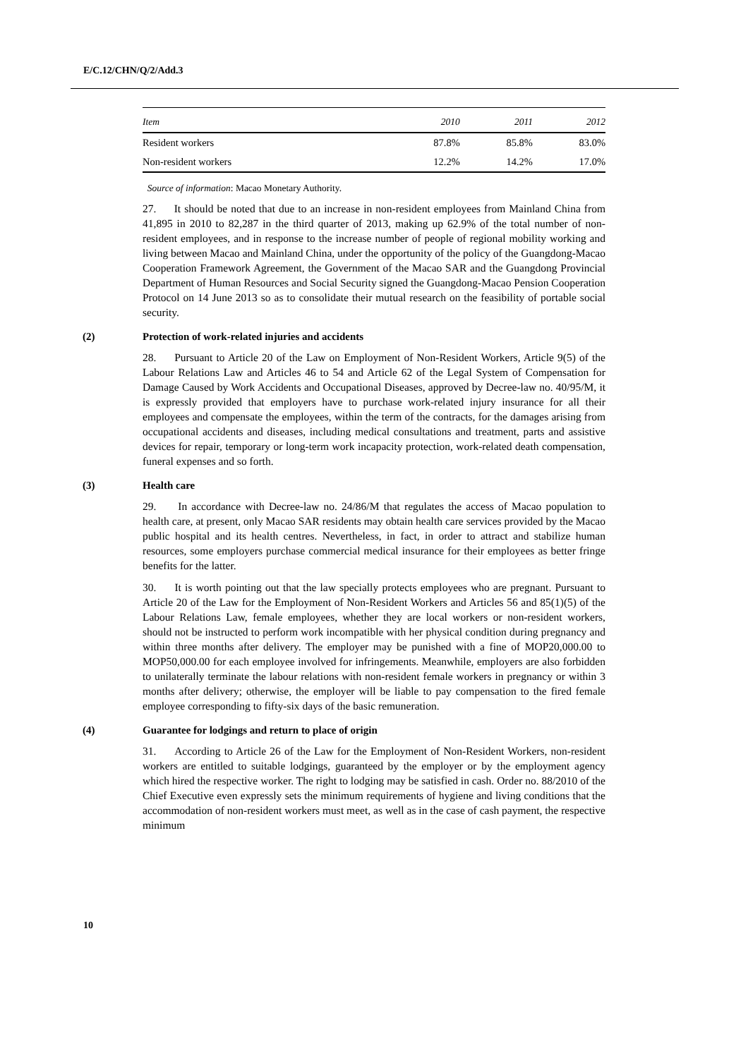E/C.12/CHN/Q/2/Add.3
| Item | 2010 | 2011 | 2012 |
| --- | --- | --- | --- |
| Resident workers | 87.8% | 85.8% | 83.0% |
| Non-resident workers | 12.2% | 14.2% | 17.0% |
Source of information: Macao Monetary Authority.
27. It should be noted that due to an increase in non-resident employees from Mainland China from 41,895 in 2010 to 82,287 in the third quarter of 2013, making up 62.9% of the total number of non-resident employees, and in response to the increase number of people of regional mobility working and living between Macao and Mainland China, under the opportunity of the policy of the Guangdong-Macao Cooperation Framework Agreement, the Government of the Macao SAR and the Guangdong Provincial Department of Human Resources and Social Security signed the Guangdong-Macao Pension Cooperation Protocol on 14 June 2013 so as to consolidate their mutual research on the feasibility of portable social security.
(2) Protection of work-related injuries and accidents
28. Pursuant to Article 20 of the Law on Employment of Non-Resident Workers, Article 9(5) of the Labour Relations Law and Articles 46 to 54 and Article 62 of the Legal System of Compensation for Damage Caused by Work Accidents and Occupational Diseases, approved by Decree-law no. 40/95/M, it is expressly provided that employers have to purchase work-related injury insurance for all their employees and compensate the employees, within the term of the contracts, for the damages arising from occupational accidents and diseases, including medical consultations and treatment, parts and assistive devices for repair, temporary or long-term work incapacity protection, work-related death compensation, funeral expenses and so forth.
(3) Health care
29. In accordance with Decree-law no. 24/86/M that regulates the access of Macao population to health care, at present, only Macao SAR residents may obtain health care services provided by the Macao public hospital and its health centres. Nevertheless, in fact, in order to attract and stabilize human resources, some employers purchase commercial medical insurance for their employees as better fringe benefits for the latter.
30. It is worth pointing out that the law specially protects employees who are pregnant. Pursuant to Article 20 of the Law for the Employment of Non-Resident Workers and Articles 56 and 85(1)(5) of the Labour Relations Law, female employees, whether they are local workers or non-resident workers, should not be instructed to perform work incompatible with her physical condition during pregnancy and within three months after delivery. The employer may be punished with a fine of MOP20,000.00 to MOP50,000.00 for each employee involved for infringements. Meanwhile, employers are also forbidden to unilaterally terminate the labour relations with non-resident female workers in pregnancy or within 3 months after delivery; otherwise, the employer will be liable to pay compensation to the fired female employee corresponding to fifty-six days of the basic remuneration.
(4) Guarantee for lodgings and return to place of origin
31. According to Article 26 of the Law for the Employment of Non-Resident Workers, non-resident workers are entitled to suitable lodgings, guaranteed by the employer or by the employment agency which hired the respective worker. The right to lodging may be satisfied in cash. Order no. 88/2010 of the Chief Executive even expressly sets the minimum requirements of hygiene and living conditions that the accommodation of non-resident workers must meet, as well as in the case of cash payment, the respective minimum
10